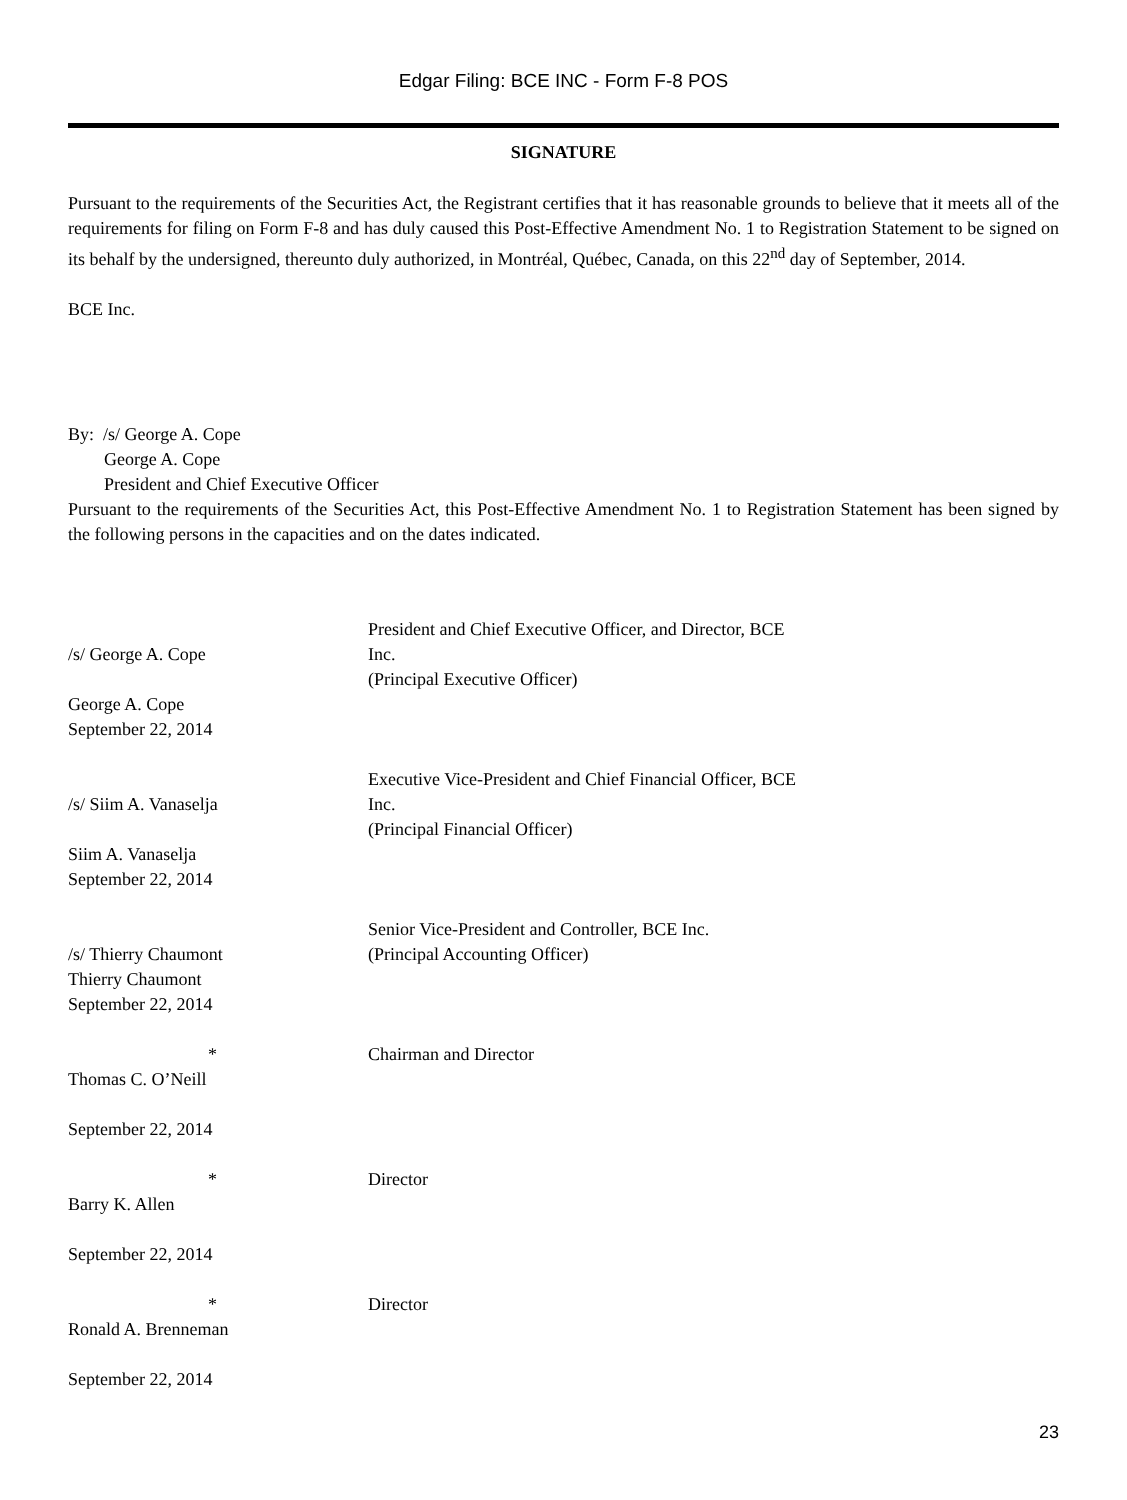Edgar Filing: BCE INC - Form F-8 POS
SIGNATURE
Pursuant to the requirements of the Securities Act, the Registrant certifies that it has reasonable grounds to believe that it meets all of the requirements for filing on Form F-8 and has duly caused this Post-Effective Amendment No. 1 to Registration Statement to be signed on its behalf by the undersigned, thereunto duly authorized, in Montréal, Québec, Canada, on this 22<sup>nd</sup> day of September, 2014.
BCE Inc.
By: /s/ George A. Cope
George A. Cope
President and Chief Executive Officer
Pursuant to the requirements of the Securities Act, this Post-Effective Amendment No. 1 to Registration Statement has been signed by the following persons in the capacities and on the dates indicated.
| /s/ George A. Cope George A. Cope September 22, 2014 | President and Chief Executive Officer, and Director, BCE Inc. (Principal Executive Officer) |
| /s/ Siim A. Vanaselja Siim A. Vanaselja September 22, 2014 | Executive Vice-President and Chief Financial Officer, BCE Inc. (Principal Financial Officer) |
| /s/ Thierry Chaumont Thierry Chaumont September 22, 2014 | Senior Vice-President and Controller, BCE Inc. (Principal Accounting Officer) |
| * Thomas C. O’Neill September 22, 2014 | Chairman and Director |
| * Barry K. Allen September 22, 2014 | Director |
| * Ronald A. Brenneman September 22, 2014 | Director |
23